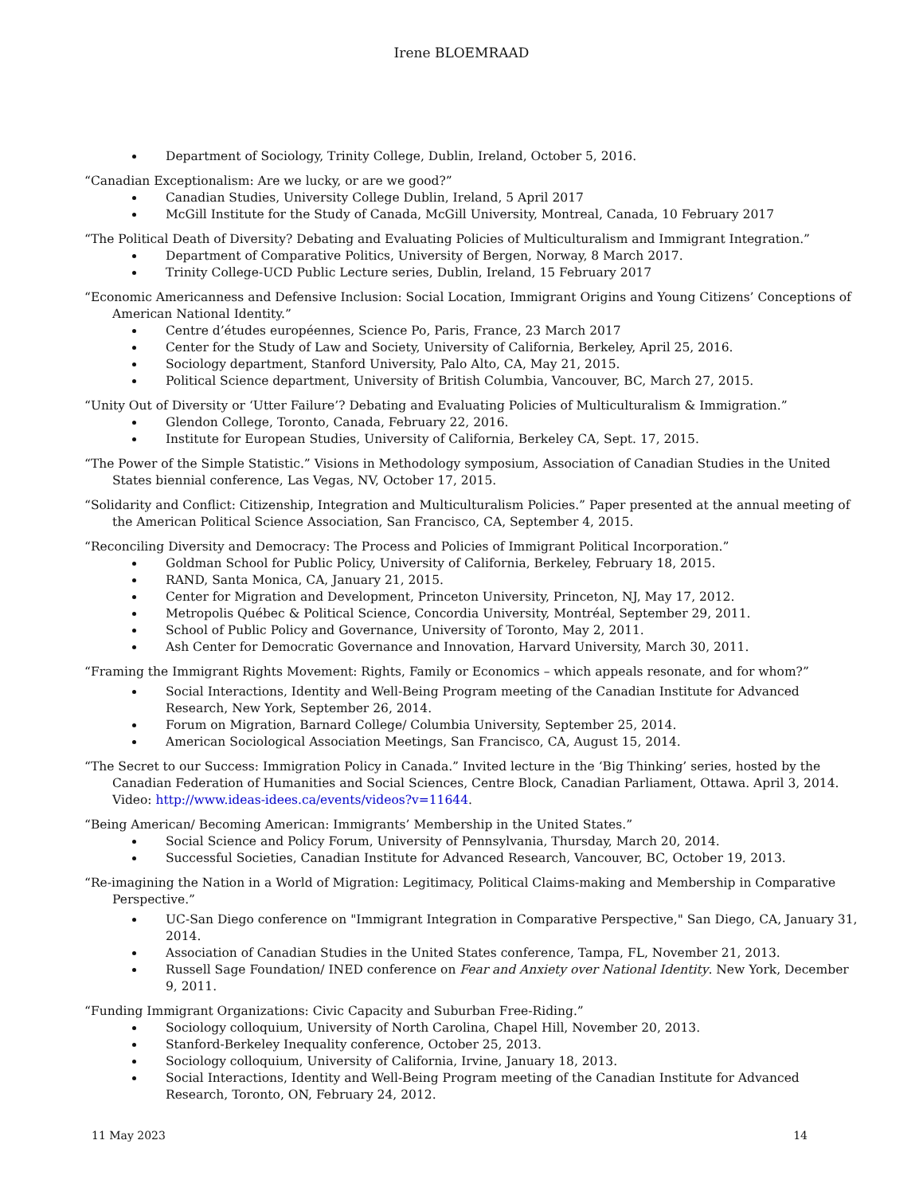Irene BLOEMRAAD
Department of Sociology, Trinity College, Dublin, Ireland, October 5, 2016.
“Canadian Exceptionalism: Are we lucky, or are we good?”
Canadian Studies, University College Dublin, Ireland, 5 April 2017
McGill Institute for the Study of Canada, McGill University, Montreal, Canada, 10 February 2017
“The Political Death of Diversity? Debating and Evaluating Policies of Multiculturalism and Immigrant Integration.”
Department of Comparative Politics, University of Bergen, Norway, 8 March 2017.
Trinity College-UCD Public Lecture series, Dublin, Ireland, 15 February 2017
“Economic Americanness and Defensive Inclusion: Social Location, Immigrant Origins and Young Citizens’ Conceptions of American National Identity.”
Centre d’études européennes, Science Po, Paris, France, 23 March 2017
Center for the Study of Law and Society, University of California, Berkeley, April 25, 2016.
Sociology department, Stanford University, Palo Alto, CA, May 21, 2015.
Political Science department, University of British Columbia, Vancouver, BC, March 27, 2015.
“Unity Out of Diversity or ‘Utter Failure’? Debating and Evaluating Policies of Multiculturalism & Immigration.”
Glendon College, Toronto, Canada, February 22, 2016.
Institute for European Studies, University of California, Berkeley CA, Sept. 17, 2015.
“The Power of the Simple Statistic.” Visions in Methodology symposium, Association of Canadian Studies in the United States biennial conference, Las Vegas, NV, October 17, 2015.
“Solidarity and Conflict: Citizenship, Integration and Multiculturalism Policies.” Paper presented at the annual meeting of the American Political Science Association, San Francisco, CA, September 4, 2015.
“Reconciling Diversity and Democracy: The Process and Policies of Immigrant Political Incorporation.”
Goldman School for Public Policy, University of California, Berkeley, February 18, 2015.
RAND, Santa Monica, CA, January 21, 2015.
Center for Migration and Development, Princeton University, Princeton, NJ, May 17, 2012.
Metropolis Québec & Political Science, Concordia University, Montréal, September 29, 2011.
School of Public Policy and Governance, University of Toronto, May 2, 2011.
Ash Center for Democratic Governance and Innovation, Harvard University, March 30, 2011.
“Framing the Immigrant Rights Movement: Rights, Family or Economics – which appeals resonate, and for whom?”
Social Interactions, Identity and Well-Being Program meeting of the Canadian Institute for Advanced Research, New York, September 26, 2014.
Forum on Migration, Barnard College/ Columbia University, September 25, 2014.
American Sociological Association Meetings, San Francisco, CA, August 15, 2014.
“The Secret to our Success: Immigration Policy in Canada.” Invited lecture in the ‘Big Thinking’ series, hosted by the Canadian Federation of Humanities and Social Sciences, Centre Block, Canadian Parliament, Ottawa. April 3, 2014. Video: http://www.ideas-idees.ca/events/videos?v=11644.
“Being American/ Becoming American: Immigrants’ Membership in the United States.”
Social Science and Policy Forum, University of Pennsylvania, Thursday, March 20, 2014.
Successful Societies, Canadian Institute for Advanced Research, Vancouver, BC, October 19, 2013.
“Re-imagining the Nation in a World of Migration: Legitimacy, Political Claims-making and Membership in Comparative Perspective.”
UC-San Diego conference on "Immigrant Integration in Comparative Perspective," San Diego, CA, January 31, 2014.
Association of Canadian Studies in the United States conference, Tampa, FL, November 21, 2013.
Russell Sage Foundation/ INED conference on Fear and Anxiety over National Identity. New York, December 9, 2011.
“Funding Immigrant Organizations: Civic Capacity and Suburban Free-Riding.”
Sociology colloquium, University of North Carolina, Chapel Hill, November 20, 2013.
Stanford-Berkeley Inequality conference, October 25, 2013.
Sociology colloquium, University of California, Irvine, January 18, 2013.
Social Interactions, Identity and Well-Being Program meeting of the Canadian Institute for Advanced Research, Toronto, ON, February 24, 2012.
11 May 2023 14